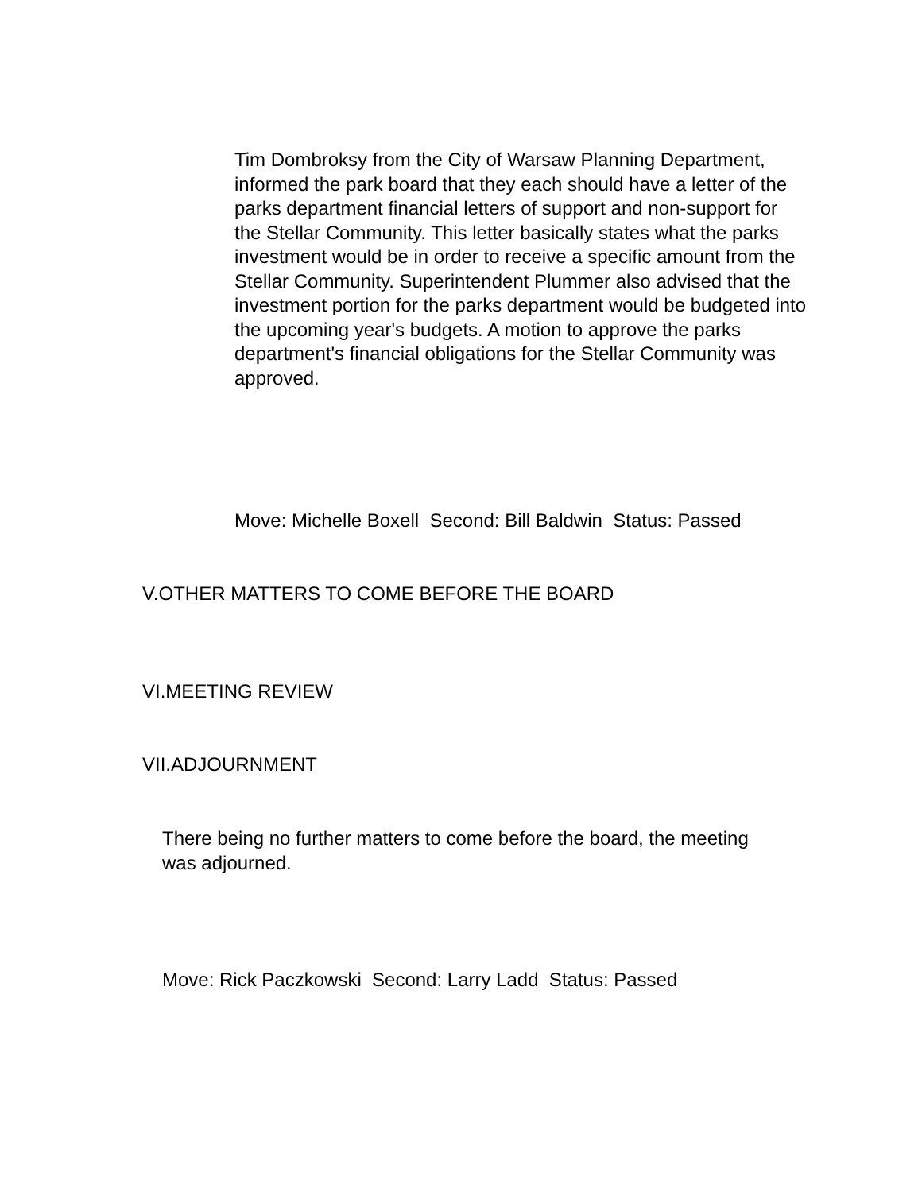Tim Dombroksy from the City of Warsaw Planning Department, informed the park board that they each should have a letter of the parks department financial letters of support and non-support for the Stellar Community. This letter basically states what the parks investment would be in order to receive a specific amount from the Stellar Community. Superintendent Plummer also advised that the investment portion for the parks department would be budgeted into the upcoming year's budgets. A motion to approve the parks department's financial obligations for the Stellar Community was approved.
Move: Michelle Boxell Second: Bill Baldwin Status: Passed
V.OTHER MATTERS TO COME BEFORE THE BOARD
VI.MEETING REVIEW
VII.ADJOURNMENT
There being no further matters to come before the board, the meeting was adjourned.
Move: Rick Paczkowski Second: Larry Ladd Status: Passed